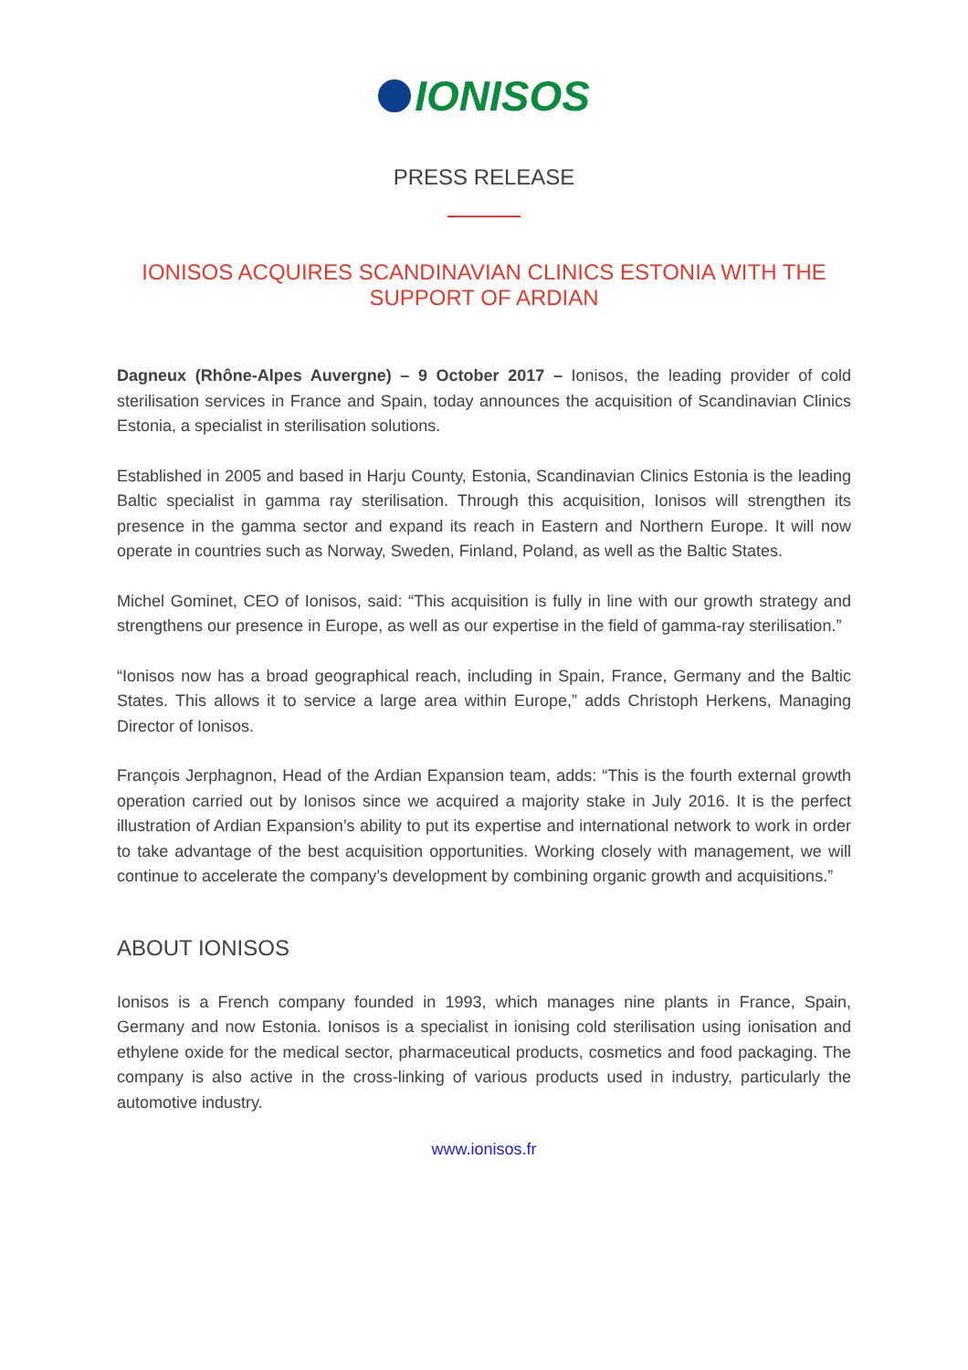IONISOS
PRESS RELEASE
IONISOS ACQUIRES SCANDINAVIAN CLINICS ESTONIA WITH THE
SUPPORT OF ARDIAN
Dagneux (Rhône-Alpes Auvergne) – 9 October 2017 – Ionisos, the leading provider of cold sterilisation services in France and Spain, today announces the acquisition of Scandinavian Clinics Estonia, a specialist in sterilisation solutions.
Established in 2005 and based in Harju County, Estonia, Scandinavian Clinics Estonia is the leading Baltic specialist in gamma ray sterilisation. Through this acquisition, Ionisos will strengthen its presence in the gamma sector and expand its reach in Eastern and Northern Europe. It will now operate in countries such as Norway, Sweden, Finland, Poland, as well as the Baltic States.
Michel Gominet, CEO of Ionisos, said: “This acquisition is fully in line with our growth strategy and strengthens our presence in Europe, as well as our expertise in the field of gamma-ray sterilisation.”
“Ionisos now has a broad geographical reach, including in Spain, France, Germany and the Baltic States. This allows it to service a large area within Europe,” adds Christoph Herkens, Managing Director of Ionisos.
François Jerphagnon, Head of the Ardian Expansion team, adds: “This is the fourth external growth operation carried out by Ionisos since we acquired a majority stake in July 2016. It is the perfect illustration of Ardian Expansion’s ability to put its expertise and international network to work in order to take advantage of the best acquisition opportunities. Working closely with management, we will continue to accelerate the company’s development by combining organic growth and acquisitions.”
ABOUT IONISOS
Ionisos is a French company founded in 1993, which manages nine plants in France, Spain, Germany and now Estonia. Ionisos is a specialist in ionising cold sterilisation using ionisation and ethylene oxide for the medical sector, pharmaceutical products, cosmetics and food packaging. The company is also active in the cross-linking of various products used in industry, particularly the automotive industry.
www.ionisos.fr